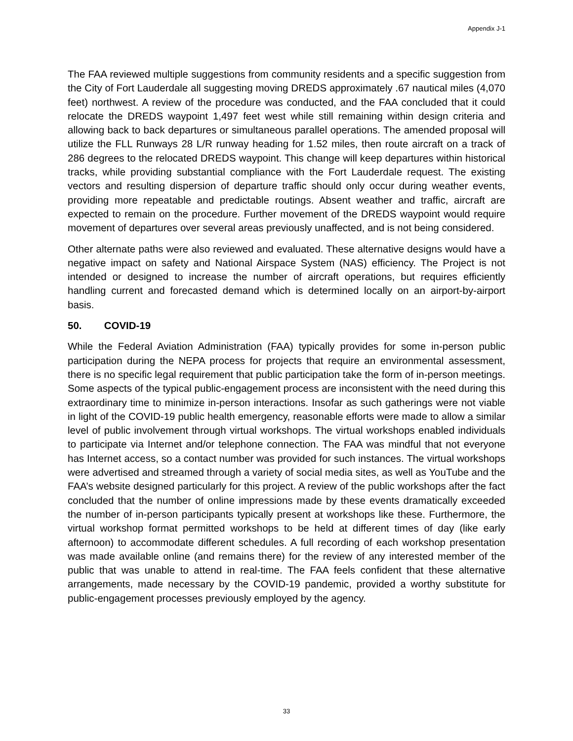Appendix J-1
The FAA reviewed multiple suggestions from community residents and a specific suggestion from the City of Fort Lauderdale all suggesting moving DREDS approximately .67 nautical miles (4,070 feet) northwest. A review of the procedure was conducted, and the FAA concluded that it could relocate the DREDS waypoint 1,497 feet west while still remaining within design criteria and allowing back to back departures or simultaneous parallel operations. The amended proposal will utilize the FLL Runways 28 L/R runway heading for 1.52 miles, then route aircraft on a track of 286 degrees to the relocated DREDS waypoint. This change will keep departures within historical tracks, while providing substantial compliance with the Fort Lauderdale request. The existing vectors and resulting dispersion of departure traffic should only occur during weather events, providing more repeatable and predictable routings. Absent weather and traffic, aircraft are expected to remain on the procedure. Further movement of the DREDS waypoint would require movement of departures over several areas previously unaffected, and is not being considered.
Other alternate paths were also reviewed and evaluated. These alternative designs would have a negative impact on safety and National Airspace System (NAS) efficiency. The Project is not intended or designed to increase the number of aircraft operations, but requires efficiently handling current and forecasted demand which is determined locally on an airport-by-airport basis.
50. COVID-19
While the Federal Aviation Administration (FAA) typically provides for some in-person public participation during the NEPA process for projects that require an environmental assessment, there is no specific legal requirement that public participation take the form of in-person meetings. Some aspects of the typical public-engagement process are inconsistent with the need during this extraordinary time to minimize in-person interactions. Insofar as such gatherings were not viable in light of the COVID-19 public health emergency, reasonable efforts were made to allow a similar level of public involvement through virtual workshops. The virtual workshops enabled individuals to participate via Internet and/or telephone connection. The FAA was mindful that not everyone has Internet access, so a contact number was provided for such instances. The virtual workshops were advertised and streamed through a variety of social media sites, as well as YouTube and the FAA’s website designed particularly for this project. A review of the public workshops after the fact concluded that the number of online impressions made by these events dramatically exceeded the number of in-person participants typically present at workshops like these. Furthermore, the virtual workshop format permitted workshops to be held at different times of day (like early afternoon) to accommodate different schedules. A full recording of each workshop presentation was made available online (and remains there) for the review of any interested member of the public that was unable to attend in real-time. The FAA feels confident that these alternative arrangements, made necessary by the COVID-19 pandemic, provided a worthy substitute for public-engagement processes previously employed by the agency.
33